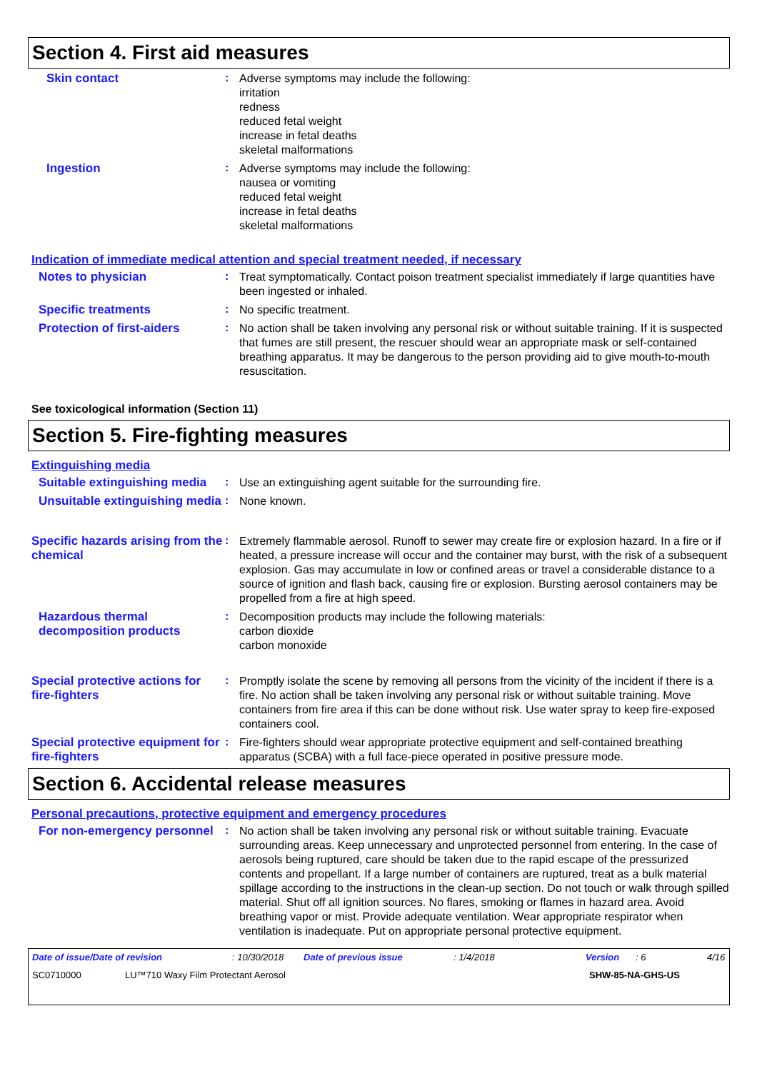Section 4. First aid measures
Skin contact :
Adverse symptoms may include the following:
irritation
redness
reduced fetal weight
increase in fetal deaths
skeletal malformations
Ingestion :
Adverse symptoms may include the following:
nausea or vomiting
reduced fetal weight
increase in fetal deaths
skeletal malformations
Indication of immediate medical attention and special treatment needed, if necessary
Notes to physician :
Treat symptomatically. Contact poison treatment specialist immediately if large quantities have been ingested or inhaled.
Specific treatments :
No specific treatment.
Protection of first-aiders
:
No action shall be taken involving any personal risk or without suitable training. If it is suspected that fumes are still present, the rescuer should wear an appropriate mask or self-contained breathing apparatus. It may be dangerous to the person providing aid to give mouth-to-mouth resuscitation.
See toxicological information (Section 11)
Section 5. Fire-fighting measures
Extinguishing media
Suitable extinguishing media
:
Use an extinguishing agent suitable for the surrounding fire.
Unsuitable extinguishing media
:
None known.
Specific hazards arising from the chemical
:
Extremely flammable aerosol. Runoff to sewer may create fire or explosion hazard. In a fire or if heated, a pressure increase will occur and the container may burst, with the risk of a subsequent explosion. Gas may accumulate in low or confined areas or travel a considerable distance to a source of ignition and flash back, causing fire or explosion. Bursting aerosol containers may be propelled from a fire at high speed.
Hazardous thermal decomposition products
:
Decomposition products may include the following materials:
carbon dioxide
carbon monoxide
Special protective actions for fire-fighters
:
Promptly isolate the scene by removing all persons from the vicinity of the incident if there is a fire. No action shall be taken involving any personal risk or without suitable training. Move containers from fire area if this can be done without risk. Use water spray to keep fire-exposed containers cool.
Special protective equipment for fire-fighters
:
Fire-fighters should wear appropriate protective equipment and self-contained breathing apparatus (SCBA) with a full face-piece operated in positive pressure mode.
Section 6. Accidental release measures
Personal precautions, protective equipment and emergency procedures
For non-emergency personnel
:
No action shall be taken involving any personal risk or without suitable training. Evacuate surrounding areas. Keep unnecessary and unprotected personnel from entering. In the case of aerosols being ruptured, care should be taken due to the rapid escape of the pressurized contents and propellant. If a large number of containers are ruptured, treat as a bulk material spillage according to the instructions in the clean-up section. Do not touch or walk through spilled material. Shut off all ignition sources. No flares, smoking or flames in hazard area. Avoid breathing vapor or mist. Provide adequate ventilation. Wear appropriate respirator when ventilation is inadequate. Put on appropriate personal protective equipment.
Date of issue/Date of revision: 10/30/2018 Date of previous issue: 1/4/2018 Version: 6 4/16
SC0710000 LU™710 Waxy Film Protectant Aerosol SHW-85-NA-GHS-US